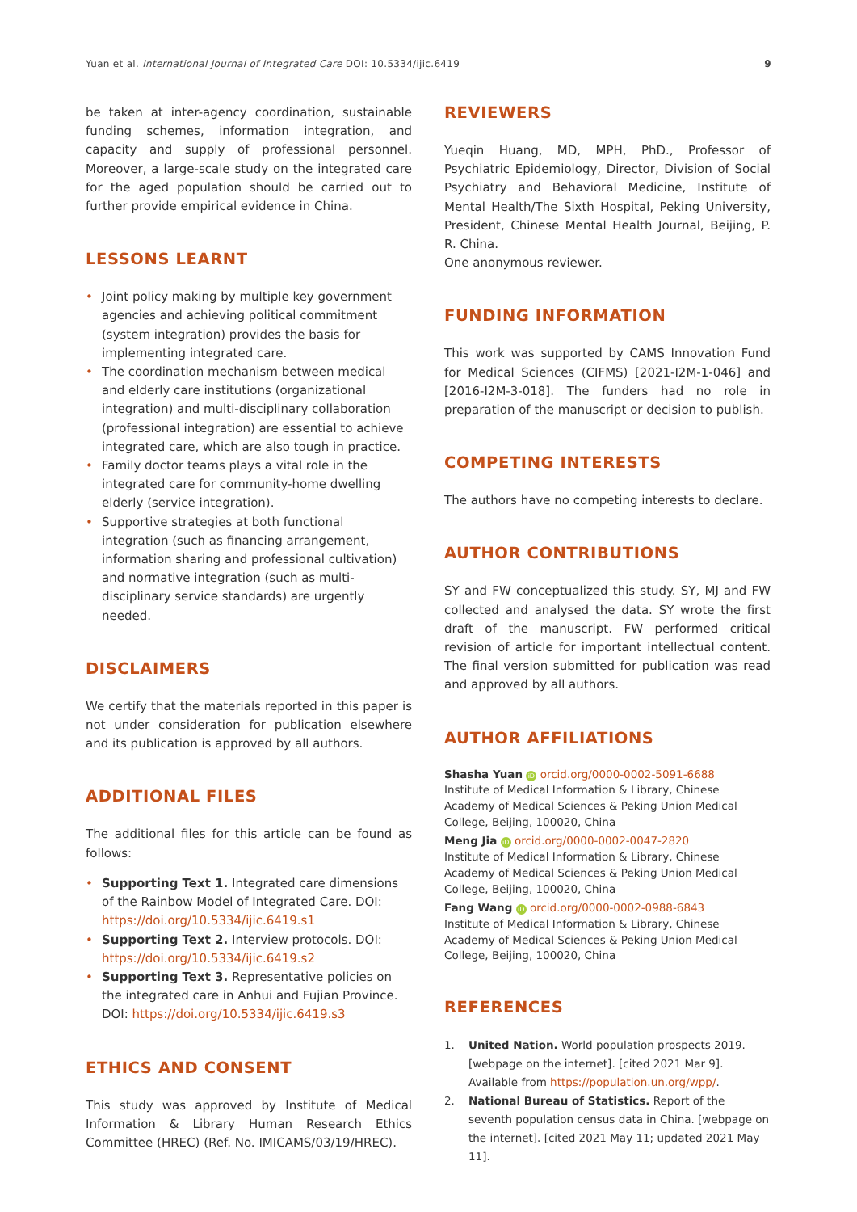Yuan et al. International Journal of Integrated Care DOI: 10.5334/ijic.6419 9
be taken at inter-agency coordination, sustainable funding schemes, information integration, and capacity and supply of professional personnel. Moreover, a large-scale study on the integrated care for the aged population should be carried out to further provide empirical evidence in China.
LESSONS LEARNT
• Joint policy making by multiple key government agencies and achieving political commitment (system integration) provides the basis for implementing integrated care.
• The coordination mechanism between medical and elderly care institutions (organizational integration) and multi-disciplinary collaboration (professional integration) are essential to achieve integrated care, which are also tough in practice.
• Family doctor teams plays a vital role in the integrated care for community-home dwelling elderly (service integration).
• Supportive strategies at both functional integration (such as financing arrangement, information sharing and professional cultivation) and normative integration (such as multi-disciplinary service standards) are urgently needed.
DISCLAIMERS
We certify that the materials reported in this paper is not under consideration for publication elsewhere and its publication is approved by all authors.
ADDITIONAL FILES
The additional files for this article can be found as follows:
• Supporting Text 1. Integrated care dimensions of the Rainbow Model of Integrated Care. DOI: https://doi.org/10.5334/ijic.6419.s1
• Supporting Text 2. Interview protocols. DOI: https://doi.org/10.5334/ijic.6419.s2
• Supporting Text 3. Representative policies on the integrated care in Anhui and Fujian Province. DOI: https://doi.org/10.5334/ijic.6419.s3
ETHICS AND CONSENT
This study was approved by Institute of Medical Information & Library Human Research Ethics Committee (HREC) (Ref. No. IMICAMS/03/19/HREC).
REVIEWERS
Yueqin Huang, MD, MPH, PhD., Professor of Psychiatric Epidemiology, Director, Division of Social Psychiatry and Behavioral Medicine, Institute of Mental Health/The Sixth Hospital, Peking University, President, Chinese Mental Health Journal, Beijing, P. R. China.
One anonymous reviewer.
FUNDING INFORMATION
This work was supported by CAMS Innovation Fund for Medical Sciences (CIFMS) [2021-I2M-1-046] and [2016-I2M-3-018]. The funders had no role in preparation of the manuscript or decision to publish.
COMPETING INTERESTS
The authors have no competing interests to declare.
AUTHOR CONTRIBUTIONS
SY and FW conceptualized this study. SY, MJ and FW collected and analysed the data. SY wrote the first draft of the manuscript. FW performed critical revision of article for important intellectual content. The final version submitted for publication was read and approved by all authors.
AUTHOR AFFILIATIONS
Shasha Yuan iD orcid.org/0000-0002-5091-6688
Institute of Medical Information & Library, Chinese Academy of Medical Sciences & Peking Union Medical College, Beijing, 100020, China
Meng Jia iD orcid.org/0000-0002-0047-2820
Institute of Medical Information & Library, Chinese Academy of Medical Sciences & Peking Union Medical College, Beijing, 100020, China
Fang Wang iD orcid.org/0000-0002-0988-6843
Institute of Medical Information & Library, Chinese Academy of Medical Sciences & Peking Union Medical College, Beijing, 100020, China
REFERENCES
1. United Nation. World population prospects 2019. [webpage on the internet]. [cited 2021 Mar 9]. Available from https://population.un.org/wpp/.
2. National Bureau of Statistics. Report of the seventh population census data in China. [webpage on the internet]. [cited 2021 May 11; updated 2021 May 11].